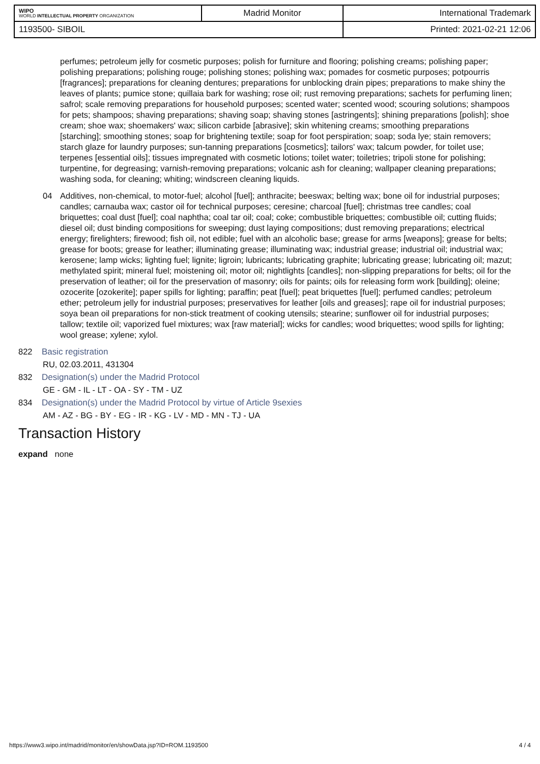| WIPO WORLD INTELLECTUAL PROPERTY ORGANIZATION | Madrid Monitor | International Trademark |
| 1193500- SIBOIL | | Printed: 2021-02-21 12:06 |
perfumes; petroleum jelly for cosmetic purposes; polish for furniture and flooring; polishing creams; polishing paper; polishing preparations; polishing rouge; polishing stones; polishing wax; pomades for cosmetic purposes; potpourris [fragrances]; preparations for cleaning dentures; preparations for unblocking drain pipes; preparations to make shiny the leaves of plants; pumice stone; quillaia bark for washing; rose oil; rust removing preparations; sachets for perfuming linen; safrol; scale removing preparations for household purposes; scented water; scented wood; scouring solutions; shampoos for pets; shampoos; shaving preparations; shaving soap; shaving stones [astringents]; shining preparations [polish]; shoe cream; shoe wax; shoemakers' wax; silicon carbide [abrasive]; skin whitening creams; smoothing preparations [starching]; smoothing stones; soap for brightening textile; soap for foot perspiration; soap; soda lye; stain removers; starch glaze for laundry purposes; sun-tanning preparations [cosmetics]; tailors' wax; talcum powder, for toilet use; terpenes [essential oils]; tissues impregnated with cosmetic lotions; toilet water; toiletries; tripoli stone for polishing; turpentine, for degreasing; varnish-removing preparations; volcanic ash for cleaning; wallpaper cleaning preparations; washing soda, for cleaning; whiting; windscreen cleaning liquids.
04 Additives, non-chemical, to motor-fuel; alcohol [fuel]; anthracite; beeswax; belting wax; bone oil for industrial purposes; candles; carnauba wax; castor oil for technical purposes; ceresine; charcoal [fuel]; christmas tree candles; coal briquettes; coal dust [fuel]; coal naphtha; coal tar oil; coal; coke; combustible briquettes; combustible oil; cutting fluids; diesel oil; dust binding compositions for sweeping; dust laying compositions; dust removing preparations; electrical energy; firelighters; firewood; fish oil, not edible; fuel with an alcoholic base; grease for arms [weapons]; grease for belts; grease for boots; grease for leather; illuminating grease; illuminating wax; industrial grease; industrial oil; industrial wax; kerosene; lamp wicks; lighting fuel; lignite; ligroin; lubricants; lubricating graphite; lubricating grease; lubricating oil; mazut; methylated spirit; mineral fuel; moistening oil; motor oil; nightlights [candles]; non-slipping preparations for belts; oil for the preservation of leather; oil for the preservation of masonry; oils for paints; oils for releasing form work [building]; oleine; ozocerite [ozokerite]; paper spills for lighting; paraffin; peat [fuel]; peat briquettes [fuel]; perfumed candles; petroleum ether; petroleum jelly for industrial purposes; preservatives for leather [oils and greases]; rape oil for industrial purposes; soya bean oil preparations for non-stick treatment of cooking utensils; stearine; sunflower oil for industrial purposes; tallow; textile oil; vaporized fuel mixtures; wax [raw material]; wicks for candles; wood briquettes; wood spills for lighting; wool grease; xylene; xylol.
822 Basic registration
RU, 02.03.2011, 431304
832 Designation(s) under the Madrid Protocol
GE - GM - IL - LT - OA - SY - TM - UZ
834 Designation(s) under the Madrid Protocol by virtue of Article 9sexies
AM - AZ - BG - BY - EG - IR - KG - LV - MD - MN - TJ - UA
Transaction History
expand none
https://www3.wipo.int/madrid/monitor/en/showData.jsp?ID=ROM.1193500 4 / 4